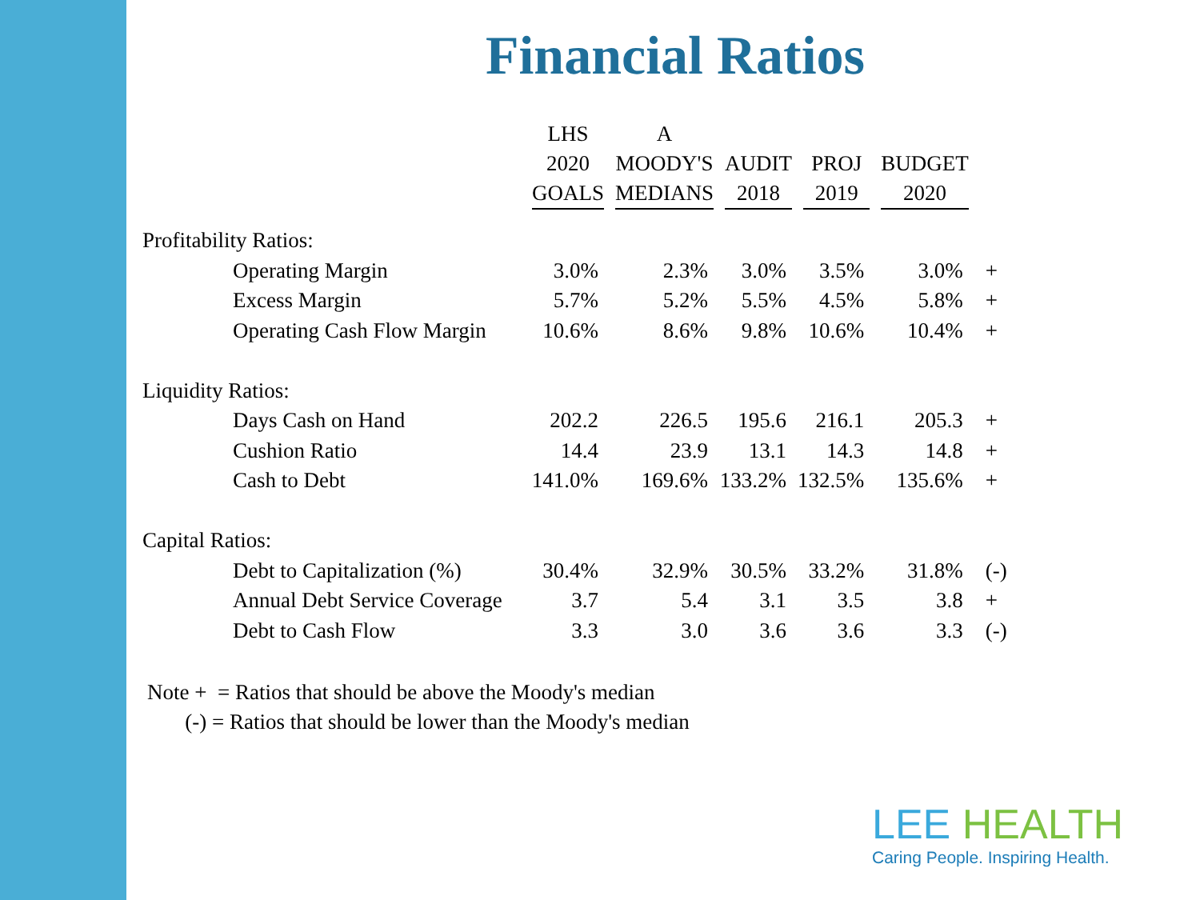Financial Ratios
| | LHS 2020 GOALS | A MOODY'S MEDIANS | AUDIT 2018 | PROJ 2019 | BUDGET 2020 | |
| Profitability Ratios: | | | | | | |
| Operating Margin | 3.0% | 2.3% | 3.0% | 3.5% | 3.0% | + |
| Excess Margin | 5.7% | 5.2% | 5.5% | 4.5% | 5.8% | + |
| Operating Cash Flow Margin | 10.6% | 8.6% | 9.8% | 10.6% | 10.4% | + |
| Liquidity Ratios: | | | | | | |
| Days Cash on Hand | 202.2 | 226.5 | 195.6 | 216.1 | 205.3 | + |
| Cushion Ratio | 14.4 | 23.9 | 13.1 | 14.3 | 14.8 | + |
| Cash to Debt | 141.0% | 169.6% | 133.2% | 132.5% | 135.6% | + |
| Capital Ratios: | | | | | | |
| Debt to Capitalization (%) | 30.4% | 32.9% | 30.5% | 33.2% | 31.8% | (-) |
| Annual Debt Service Coverage | 3.7 | 5.4 | 3.1 | 3.5 | 3.8 | + |
| Debt to Cash Flow | 3.3 | 3.0 | 3.6 | 3.6 | 3.3 | (-) |
Note + = Ratios that should be above the Moody's median
(-) = Ratios that should be lower than the Moody's median
LEE HEALTH
Caring People. Inspiring Health.